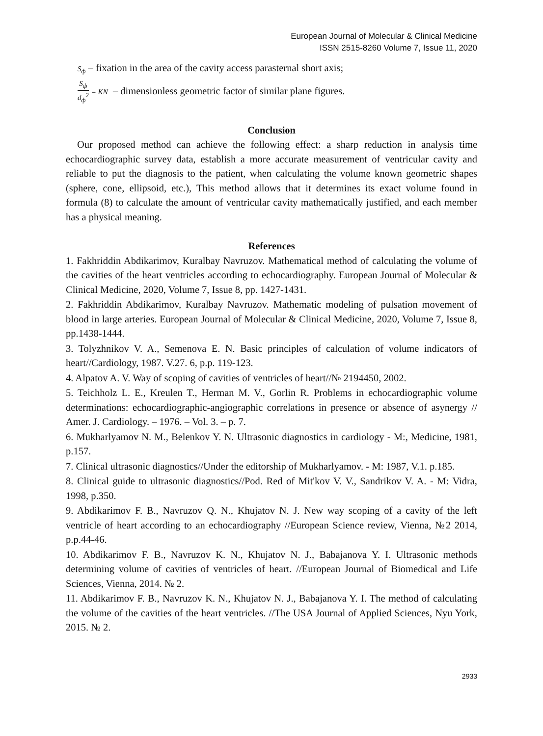European Journal of Molecular & Clinical Medicine
ISSN 2515-8260 Volume 7, Issue 11, 2020
S<sub>ф</sub> – fixation in the area of the cavity access parasternal short axis;
S<sub>ф</sub> d<sub>ф</sub><sup>2</sup> = KN – dimensionless geometric factor of similar plane figures.
Conclusion
Our proposed method can achieve the following effect: a sharp reduction in analysis time echocardiographic survey data, establish a more accurate measurement of ventricular cavity and reliable to put the diagnosis to the patient, when calculating the volume known geometric shapes (sphere, cone, ellipsoid, etc.), This method allows that it determines its exact volume found in formula (8) to calculate the amount of ventricular cavity mathematically justified, and each member has a physical meaning.
References
1. Fakhriddin Abdikarimov, Kuralbay Navruzov. Mathematical method of calculating the volume of the cavities of the heart ventricles according to echocardiography. European Journal of Molecular & Clinical Medicine, 2020, Volume 7, Issue 8, pp. 1427-1431.
2. Fakhriddin Abdikarimov, Kuralbay Navruzov. Mathematic modeling of pulsation movement of blood in large arteries. European Journal of Molecular & Clinical Medicine, 2020, Volume 7, Issue 8, pp.1438-1444.
3. Tolyzhnikov V. A., Semenova E. N. Basic principles of calculation of volume indicators of heart//Cardiology, 1987. V.27. 6, p.p. 119-123.
4. Alpatov A. V. Way of scoping of cavities of ventricles of heart//№ 2194450, 2002.
5. Teichholz L. E., Kreulen T., Herman M. V., Gorlin R. Problems in echocardiographic volume determinations: echocardiographic-angiographic correlations in presence or absence of asynergy // Amer. J. Cardiology. – 1976. – Vol. 3. – p. 7.
6. Mukharlyamov N. M., Belenkov Y. N. Ultrasonic diagnostics in cardiology - M:, Medicine, 1981, p.157.
7. Clinical ultrasonic diagnostics//Under the editorship of Mukharlyamov. - M: 1987, V.1. p.185.
8. Clinical guide to ultrasonic diagnostics//Pod. Red of Mit'kov V. V., Sandrikov V. A. - M: Vidra, 1998, p.350.
9. Abdikarimov F. B., Navruzov Q. N., Khujatov N. J. New way scoping of a cavity of the left ventricle of heart according to an echocardiography //European Science review, Vienna, №2 2014, p.p.44-46.
10. Abdikarimov F. B., Navruzov K. N., Khujatov N. J., Babajanova Y. I. Ultrasonic methods determining volume of cavities of ventricles of heart. //European Journal of Biomedical and Life Sciences, Vienna, 2014. № 2.
11. Abdikarimov F. B., Navruzov K. N., Khujatov N. J., Babajanova Y. I. The method of calculating the volume of the cavities of the heart ventricles. //The USA Journal of Applied Sciences, Nyu York, 2015. № 2.
2933